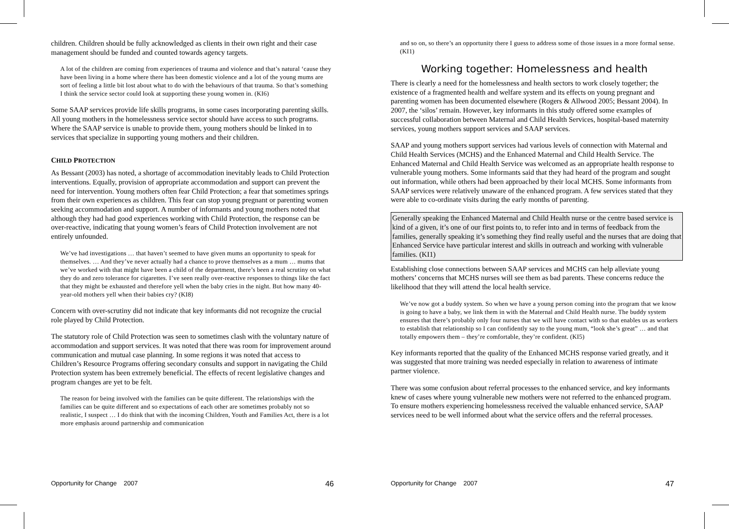children. Children should be fully acknowledged as clients in their own right and their case management should be funded and counted towards agency targets.
A lot of the children are coming from experiences of trauma and violence and that’s natural ‘cause they have been living in a home where there has been domestic violence and a lot of the young mums are sort of feeling a little bit lost about what to do with the behaviours of that trauma. So that’s something I think the service sector could look at supporting these young women in. (KI6)
Some SAAP services provide life skills programs, in some cases incorporating parenting skills. All young mothers in the homelessness service sector should have access to such programs. Where the SAAP service is unable to provide them, young mothers should be linked in to services that specialize in supporting young mothers and their children.
CHILD PROTECTION
As Bessant (2003) has noted, a shortage of accommodation inevitably leads to Child Protection interventions. Equally, provision of appropriate accommodation and support can prevent the need for intervention. Young mothers often fear Child Protection; a fear that sometimes springs from their own experiences as children. This fear can stop young pregnant or parenting women seeking accommodation and support. A number of informants and young mothers noted that although they had had good experiences working with Child Protection, the response can be over-reactive, indicating that young women’s fears of Child Protection involvement are not entirely unfounded.
We’ve had investigations … that haven’t seemed to have given mums an opportunity to speak for themselves. … And they’ve never actually had a chance to prove themselves as a mum … mums that we’ve worked with that might have been a child of the department, there’s been a real scrutiny on what they do and zero tolerance for cigarettes. I’ve seen really over-reactive responses to things like the fact that they might be exhausted and therefore yell when the baby cries in the night. But how many 40-year-old mothers yell when their babies cry? (KI8)
Concern with over-scrutiny did not indicate that key informants did not recognize the crucial role played by Child Protection.
The statutory role of Child Protection was seen to sometimes clash with the voluntary nature of accommodation and support services. It was noted that there was room for improvement around communication and mutual case planning. In some regions it was noted that access to Children’s Resource Programs offering secondary consults and support in navigating the Child Protection system has been extremely beneficial. The effects of recent legislative changes and program changes are yet to be felt.
The reason for being involved with the families can be quite different. The relationships with the families can be quite different and so expectations of each other are sometimes probably not so realistic, I suspect … I do think that with the incoming Children, Youth and Families Act, there is a lot more emphasis around partnership and communication
Opportunity for Change 2007 46
and so on, so there’s an opportunity there I guess to address some of those issues in a more formal sense. (KI1)
Working together: Homelessness and health
There is clearly a need for the homelessness and health sectors to work closely together; the existence of a fragmented health and welfare system and its effects on young pregnant and parenting women has been documented elsewhere (Rogers & Allwood 2005; Bessant 2004). In 2007, the ‘silos’ remain. However, key informants in this study offered some examples of successful collaboration between Maternal and Child Health Services, hospital-based maternity services, young mothers support services and SAAP services.
SAAP and young mothers support services had various levels of connection with Maternal and Child Health Services (MCHS) and the Enhanced Maternal and Child Health Service. The Enhanced Maternal and Child Health Service was welcomed as an appropriate health response to vulnerable young mothers. Some informants said that they had heard of the program and sought out information, while others had been approached by their local MCHS. Some informants from SAAP services were relatively unaware of the enhanced program. A few services stated that they were able to co-ordinate visits during the early months of parenting.
Generally speaking the Enhanced Maternal and Child Health nurse or the centre based service is kind of a given, it’s one of our first points to, to refer into and in terms of feedback from the families, generally speaking it’s something they find really useful and the nurses that are doing that Enhanced Service have particular interest and skills in outreach and working with vulnerable families. (KI1)
Establishing close connections between SAAP services and MCHS can help alleviate young mothers’ concerns that MCHS nurses will see them as bad parents. These concerns reduce the likelihood that they will attend the local health service.
We’ve now got a buddy system. So when we have a young person coming into the program that we know is going to have a baby, we link them in with the Maternal and Child Health nurse. The buddy system ensures that there’s probably only four nurses that we will have contact with so that enables us as workers to establish that relationship so I can confidently say to the young mum, “look she’s great” … and that totally empowers them – they’re comfortable, they’re confident. (KI5)
Key informants reported that the quality of the Enhanced MCHS response varied greatly, and it was suggested that more training was needed especially in relation to awareness of intimate partner violence.
There was some confusion about referral processes to the enhanced service, and key informants knew of cases where young vulnerable new mothers were not referred to the enhanced program. To ensure mothers experiencing homelessness received the valuable enhanced service, SAAP services need to be well informed about what the service offers and the referral processes.
Opportunity for Change 2007 47